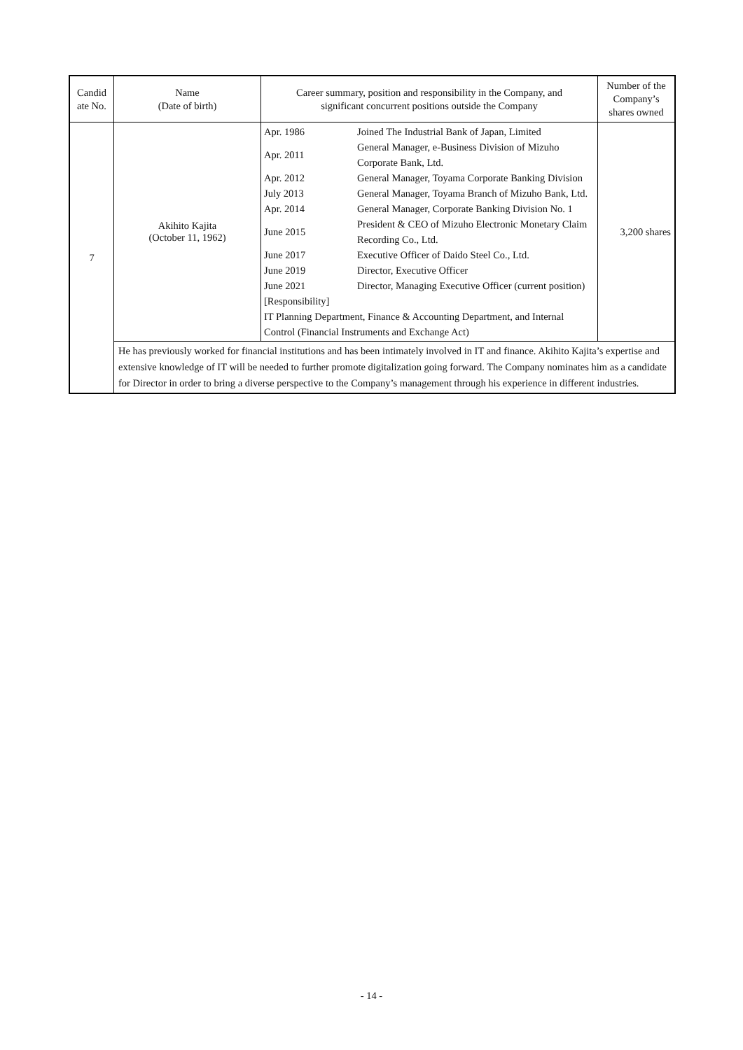| Candid ate No. | Name (Date of birth) | Career summary, position and responsibility in the Company, and significant concurrent positions outside the Company | Number of the Company’s shares owned |
| --- | --- | --- | --- |
| 7 | Akihito Kajita (October 11, 1962) | / Apr. 1986 / Joined The Industrial Bank of Japan, Limited / / Apr. 2011 / General Manager, e-Business Division of Mizuho Corporate Bank, Ltd. / / Apr. 2012 / General Manager, Toyama Corporate Banking Division / / July 2013 / General Manager, Toyama Branch of Mizuho Bank, Ltd. / / Apr. 2014 / General Manager, Corporate Banking Division No. 1 / / June 2015 / President & CEO of Mizuho Electronic Monetary Claim Recording Co., Ltd. / / June 2017 / Executive Officer of Daido Steel Co., Ltd. / / June 2019 / Director, Executive Officer / / June 2021 / Director, Managing Executive Officer (current position) / / [Responsibility] / / / IT Planning Department, Finance & Accounting Department, and Internal Control (Financial Instruments and Exchange Act) / / | 3,200 shares |
| | He has previously worked for financial institutions and has been intimately involved in IT and finance. Akihito Kajita’s expertise and extensive knowledge of IT will be needed to further promote digitalization going forward. The Company nominates him as a candidate for Director in order to bring a diverse perspective to the Company’s management through his experience in different industries. | | |
- 14 -